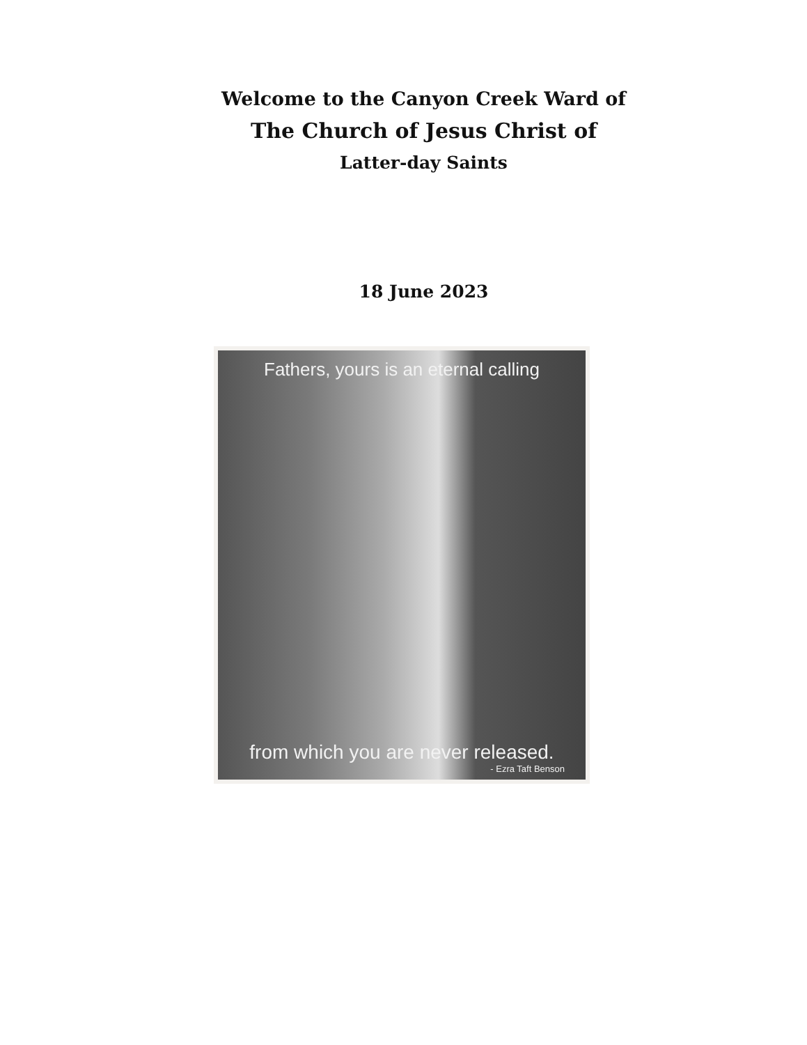Welcome to the Canyon Creek Ward of
The Church of Jesus Christ of
Latter-day Saints
18 June 2023
Fathers, yours is an eternal calling
from which you are never released.
- Ezra Taft Benson